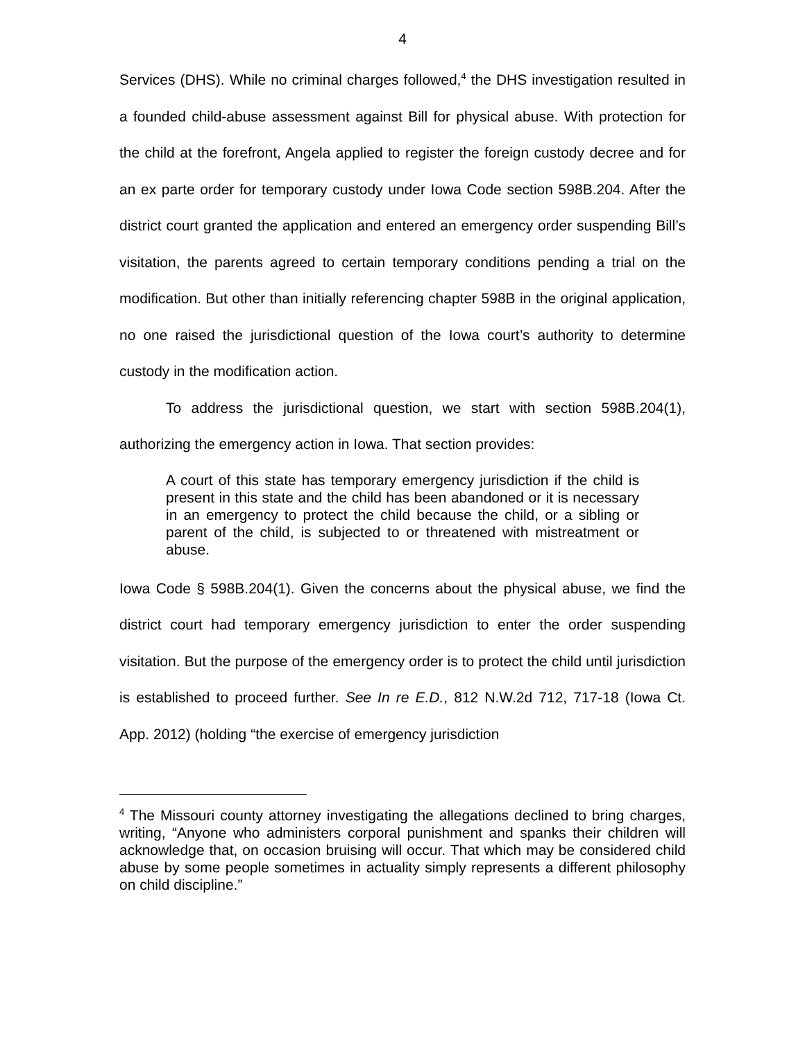4
Services (DHS). While no criminal charges followed,<sup>4</sup> the DHS investigation resulted in a founded child-abuse assessment against Bill for physical abuse. With protection for the child at the forefront, Angela applied to register the foreign custody decree and for an ex parte order for temporary custody under Iowa Code section 598B.204. After the district court granted the application and entered an emergency order suspending Bill’s visitation, the parents agreed to certain temporary conditions pending a trial on the modification. But other than initially referencing chapter 598B in the original application, no one raised the jurisdictional question of the Iowa court’s authority to determine custody in the modification action.
To address the jurisdictional question, we start with section 598B.204(1), authorizing the emergency action in Iowa. That section provides:
A court of this state has temporary emergency jurisdiction if the child is present in this state and the child has been abandoned or it is necessary in an emergency to protect the child because the child, or a sibling or parent of the child, is subjected to or threatened with mistreatment or abuse.
Iowa Code § 598B.204(1). Given the concerns about the physical abuse, we find the district court had temporary emergency jurisdiction to enter the order suspending visitation. But the purpose of the emergency order is to protect the child until jurisdiction is established to proceed further. See In re E.D., 812 N.W.2d 712, 717-18 (Iowa Ct. App. 2012) (holding “the exercise of emergency jurisdiction
<sup>4</sup> The Missouri county attorney investigating the allegations declined to bring charges, writing, “Anyone who administers corporal punishment and spanks their children will acknowledge that, on occasion bruising will occur. That which may be considered child abuse by some people sometimes in actuality simply represents a different philosophy on child discipline.”